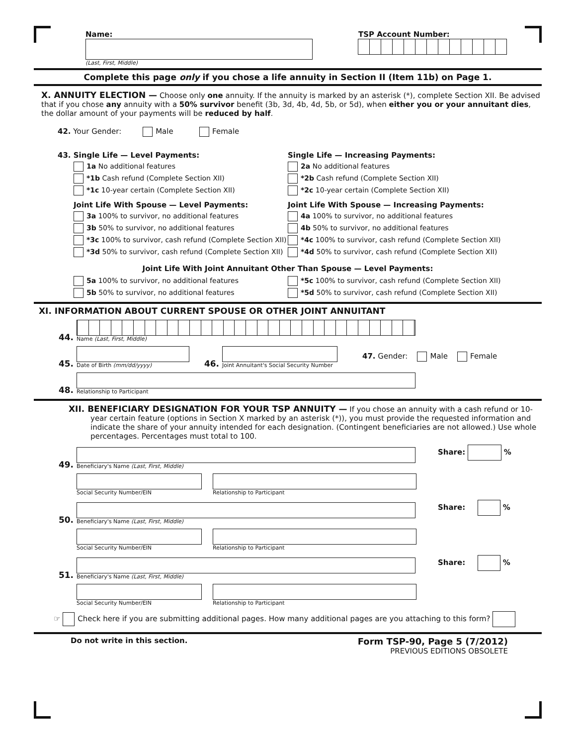Name:
(Last, First, Middle)
TSP Account Number:
Complete this page only if you chose a life annuity in Section II (Item 11b) on Page 1.
X. ANNUITY ELECTION — Choose only one annuity. If the annuity is marked by an asterisk (*), complete Section XII. Be advised that if you chose any annuity with a 50% survivor benefit (3b, 3d, 4b, 4d, 5b, or 5d), when either you or your annuitant dies, the dollar amount of your payments will be reduced by half.
42. Your Gender: Male Female
43. Single Life — Level Payments:
1a No additional features
*1b Cash refund (Complete Section XII)
*1c 10-year certain (Complete Section XII)
Joint Life With Spouse — Level Payments:
3a 100% to survivor, no additional features
3b 50% to survivor, no additional features
*3c 100% to survivor, cash refund (Complete Section XII)
*3d 50% to survivor, cash refund (Complete Section XII)
Single Life — Increasing Payments:
2a No additional features
*2b Cash refund (Complete Section XII)
*2c 10-year certain (Complete Section XII)
Joint Life With Spouse — Increasing Payments:
4a 100% to survivor, no additional features
4b 50% to survivor, no additional features
*4c 100% to survivor, cash refund (Complete Section XII)
*4d 50% to survivor, cash refund (Complete Section XII)
Joint Life With Joint Annuitant Other Than Spouse — Level Payments:
5a 100% to survivor, no additional features
5b 50% to survivor, no additional features
*5c 100% to survivor, cash refund (Complete Section XII)
*5d 50% to survivor, cash refund (Complete Section XII)
XI. INFORMATION ABOUT CURRENT SPOUSE OR OTHER JOINT ANNUITANT
44.
Name (Last, First, Middle)
45.
Date of Birth (mm/dd/yyyy)
46.
Joint Annuitant's Social Security Number
47. Gender: Male Female
48.
Relationship to Participant
XII. BENEFICIARY DESIGNATION FOR YOUR TSP ANNUITY — If you chose an annuity with a cash refund or 10-year certain feature (options in Section X marked by an asterisk (*)), you must provide the requested information and indicate the share of your annuity intended for each designation. (Contingent beneficiaries are not allowed.) Use whole percentages. Percentages must total to 100.
49.
Beneficiary's Name (Last, First, Middle)
Share: %
Social Security Number/EIN
Relationship to Participant
50.
Beneficiary's Name (Last, First, Middle)
Share: %
Social Security Number/EIN
Relationship to Participant
51.
Beneficiary's Name (Last, First, Middle)
Share: %
Social Security Number/EIN
Relationship to Participant
☞ Check here if you are submitting additional pages. How many additional pages are you attaching to this form?
Do not write in this section.
Form TSP-90, Page 5 (7/2012)
PREVIOUS EDITIONS OBSOLETE